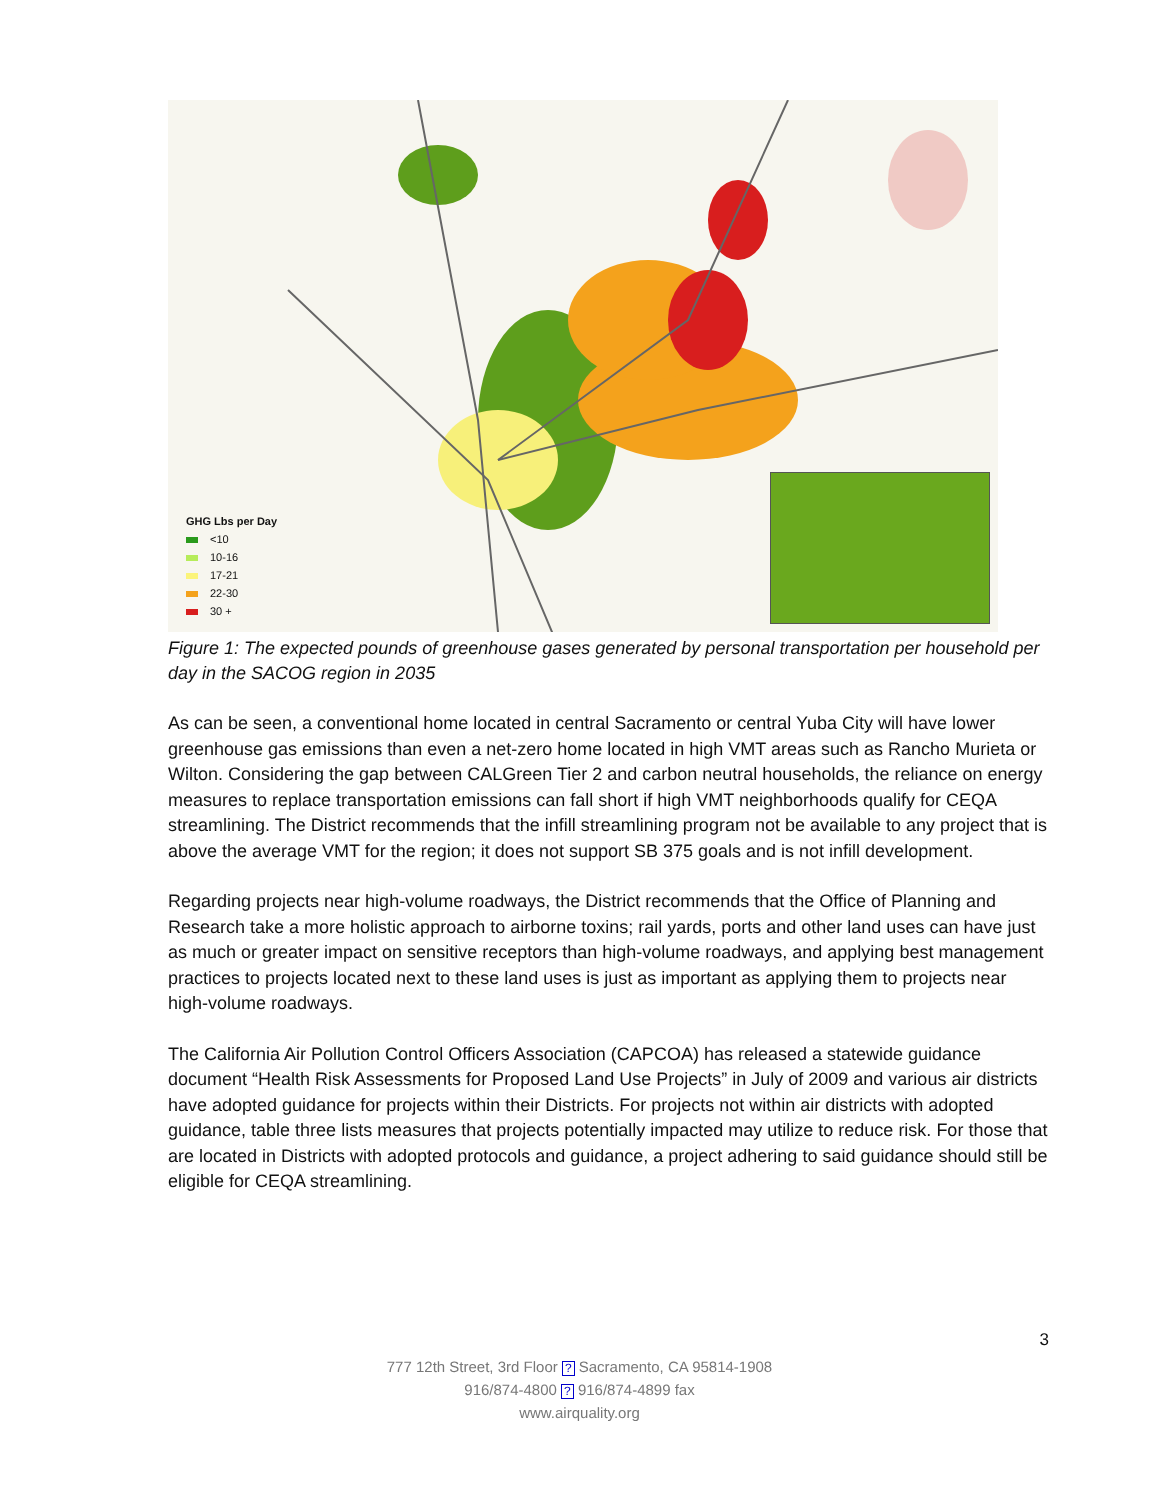GHG Lbs per Day
<10
10-16
17-21
22-30
30 +
Figure 1: The expected pounds of greenhouse gases generated by personal transportation per household per day in the SACOG region in 2035
As can be seen, a conventional home located in central Sacramento or central Yuba City will have lower greenhouse gas emissions than even a net-zero home located in high VMT areas such as Rancho Murieta or Wilton. Considering the gap between CALGreen Tier 2 and carbon neutral households, the reliance on energy measures to replace transportation emissions can fall short if high VMT neighborhoods qualify for CEQA streamlining. The District recommends that the infill streamlining program not be available to any project that is above the average VMT for the region; it does not support SB 375 goals and is not infill development.
Regarding projects near high-volume roadways, the District recommends that the Office of Planning and Research take a more holistic approach to airborne toxins; rail yards, ports and other land uses can have just as much or greater impact on sensitive receptors than high-volume roadways, and applying best management practices to projects located next to these land uses is just as important as applying them to projects near high-volume roadways.
The California Air Pollution Control Officers Association (CAPCOA) has released a statewide guidance document “Health Risk Assessments for Proposed Land Use Projects” in July of 2009 and various air districts have adopted guidance for projects within their Districts. For projects not within air districts with adopted guidance, table three lists measures that projects potentially impacted may utilize to reduce risk. For those that are located in Districts with adopted protocols and guidance, a project adhering to said guidance should still be eligible for CEQA streamlining.
3
777 12th Street, 3rd Floor ? Sacramento, CA 95814-1908
916/874-4800 ? 916/874-4899 fax
www.airquality.org